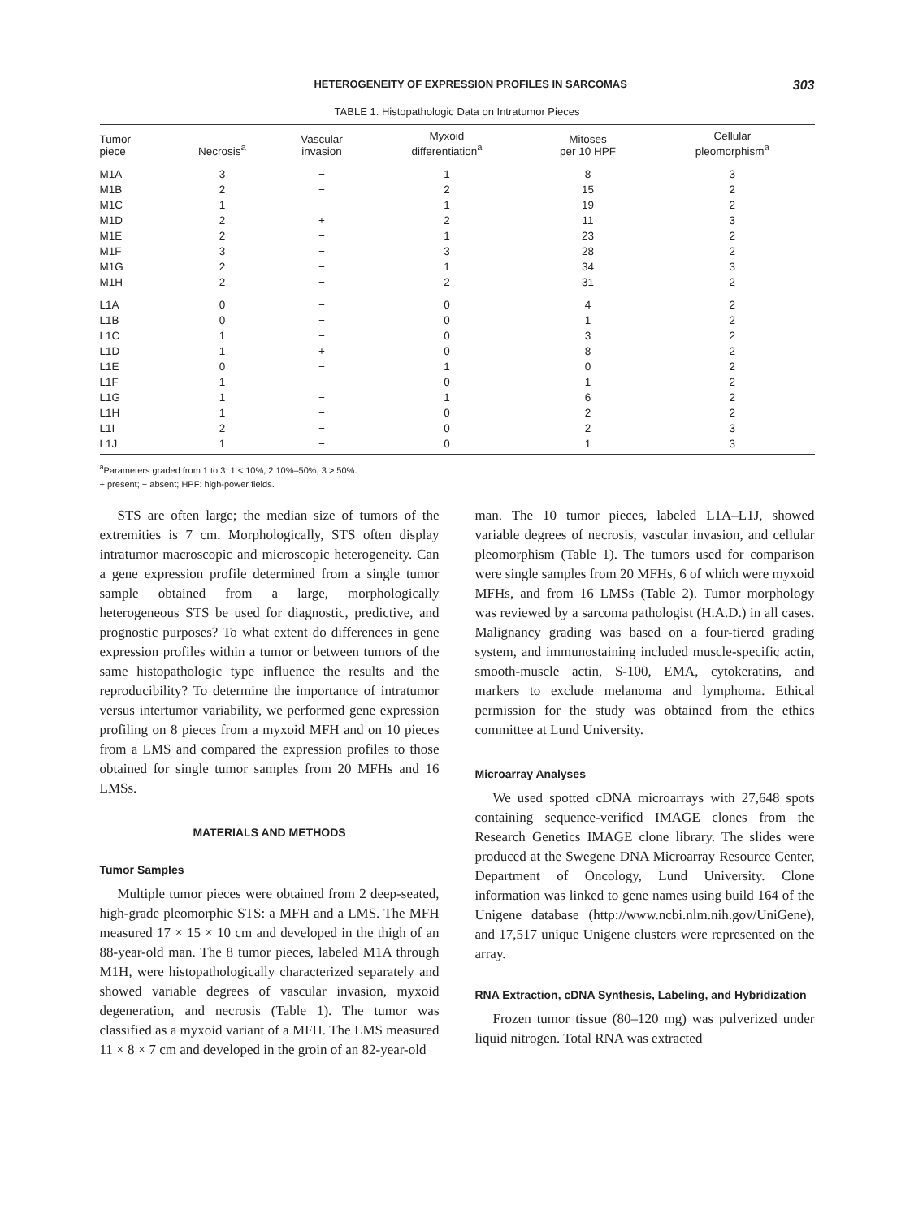HETEROGENEITY OF EXPRESSION PROFILES IN SARCOMAS 303
TABLE 1. Histopathologic Data on Intratumor Pieces
| Tumor piece | Necrosis<sup>a</sup> | Vascular invasion | Myxoid differentiation<sup>a</sup> | Mitoses per 10 HPF | Cellular pleomorphism<sup>a</sup> |
| --- | --- | --- | --- | --- | --- |
| M1A | 3 | − | 1 | 8 | 3 |
| M1B | 2 | − | 2 | 15 | 2 |
| M1C | 1 | − | 1 | 19 | 2 |
| M1D | 2 | + | 2 | 11 | 3 |
| M1E | 2 | − | 1 | 23 | 2 |
| M1F | 3 | − | 3 | 28 | 2 |
| M1G | 2 | − | 1 | 34 | 3 |
| M1H | 2 | − | 2 | 31 | 2 |
| L1A | 0 | − | 0 | 4 | 2 |
| L1B | 0 | − | 0 | 1 | 2 |
| L1C | 1 | − | 0 | 3 | 2 |
| L1D | 1 | + | 0 | 8 | 2 |
| L1E | 0 | − | 1 | 0 | 2 |
| L1F | 1 | − | 0 | 1 | 2 |
| L1G | 1 | − | 1 | 6 | 2 |
| L1H | 1 | − | 0 | 2 | 2 |
| L1I | 2 | − | 0 | 2 | 3 |
| L1J | 1 | − | 0 | 1 | 3 |
<sup>a</sup> Parameters graded from 1 to 3: 1 < 10%, 2 10%–50%, 3 > 50%.
+ present; − absent; HPF: high-power fields.
STS are often large; the median size of tumors of the extremities is 7 cm. Morphologically, STS often display intratumor macroscopic and microscopic heterogeneity. Can a gene expression profile determined from a single tumor sample obtained from a large, morphologically heterogeneous STS be used for diagnostic, predictive, and prognostic purposes? To what extent do differences in gene expression profiles within a tumor or between tumors of the same histopathologic type influence the results and the reproducibility? To determine the importance of intratumor versus intertumor variability, we performed gene expression profiling on 8 pieces from a myxoid MFH and on 10 pieces from a LMS and compared the expression profiles to those obtained for single tumor samples from 20 MFHs and 16 LMSs.
MATERIALS AND METHODS
Tumor Samples
Multiple tumor pieces were obtained from 2 deep-seated, high-grade pleomorphic STS: a MFH and a LMS. The MFH measured 17 × 15 × 10 cm and developed in the thigh of an 88-year-old man. The 8 tumor pieces, labeled M1A through M1H, were histopathologically characterized separately and showed variable degrees of vascular invasion, myxoid degeneration, and necrosis (Table 1). The tumor was classified as a myxoid variant of a MFH. The LMS measured 11 × 8 × 7 cm and developed in the groin of an 82-year-old
man. The 10 tumor pieces, labeled L1A–L1J, showed variable degrees of necrosis, vascular invasion, and cellular pleomorphism (Table 1). The tumors used for comparison were single samples from 20 MFHs, 6 of which were myxoid MFHs, and from 16 LMSs (Table 2). Tumor morphology was reviewed by a sarcoma pathologist (H.A.D.) in all cases. Malignancy grading was based on a four-tiered grading system, and immunostaining included muscle-specific actin, smooth-muscle actin, S-100, EMA, cytokeratins, and markers to exclude melanoma and lymphoma. Ethical permission for the study was obtained from the ethics committee at Lund University.
Microarray Analyses
We used spotted cDNA microarrays with 27,648 spots containing sequence-verified IMAGE clones from the Research Genetics IMAGE clone library. The slides were produced at the Swegene DNA Microarray Resource Center, Department of Oncology, Lund University. Clone information was linked to gene names using build 164 of the Unigene database (http://www.ncbi.nlm.nih.gov/UniGene), and 17,517 unique Unigene clusters were represented on the array.
RNA Extraction, cDNA Synthesis, Labeling, and Hybridization
Frozen tumor tissue (80–120 mg) was pulverized under liquid nitrogen. Total RNA was extracted